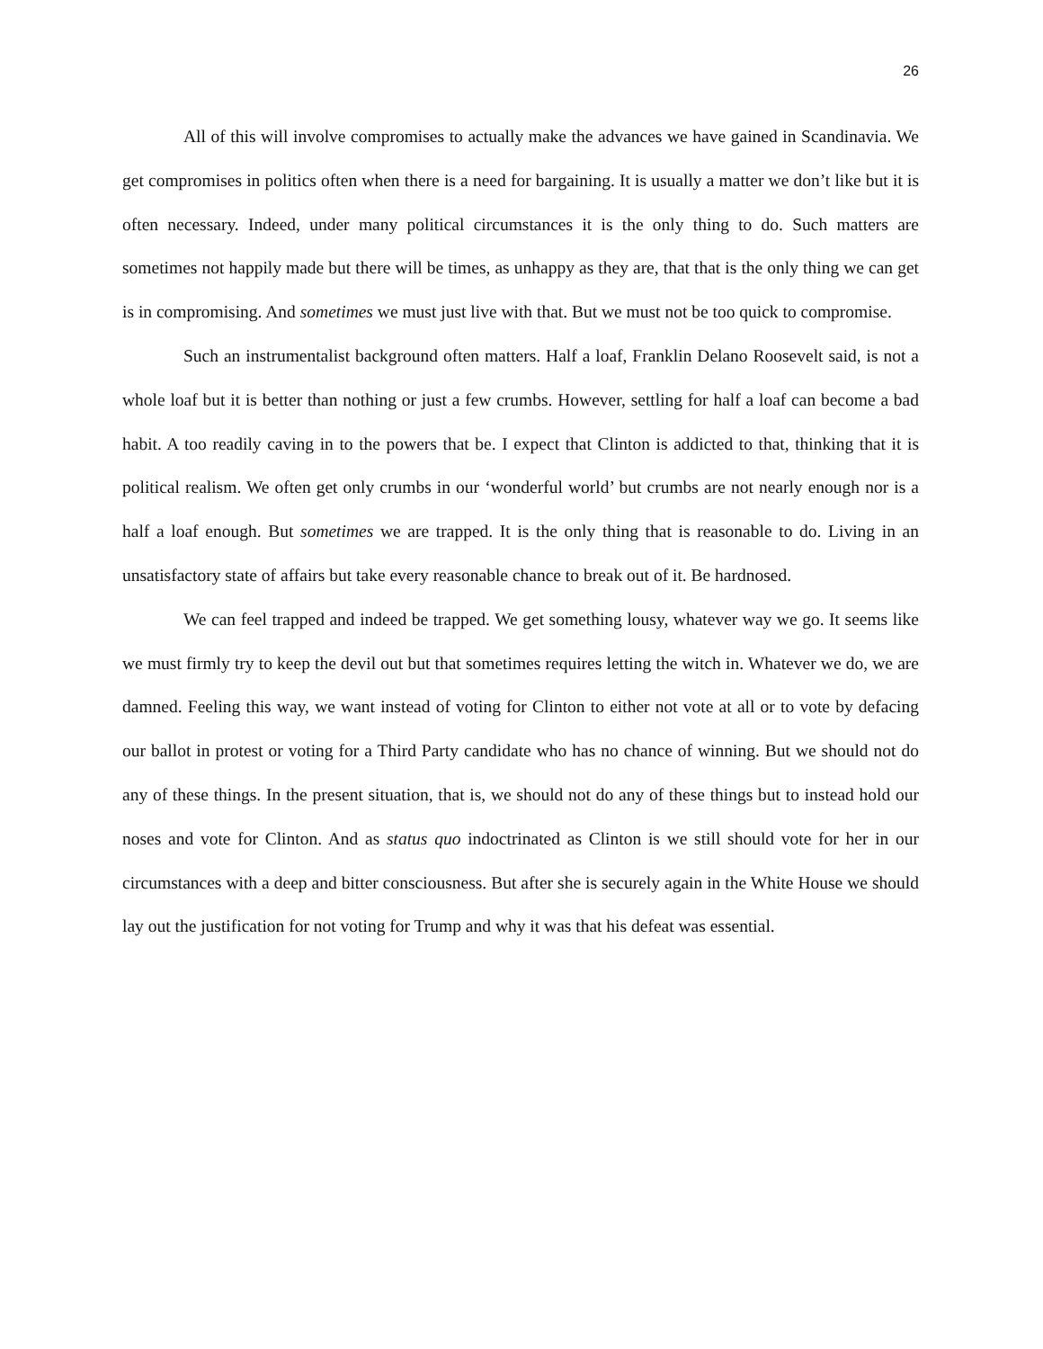26
All of this will involve compromises to actually make the advances we have gained in Scandinavia. We get compromises in politics often when there is a need for bargaining. It is usually a matter we don’t like but it is often necessary. Indeed, under many political circumstances it is the only thing to do. Such matters are sometimes not happily made but there will be times, as unhappy as they are, that that is the only thing we can get is in compromising. And sometimes we must just live with that. But we must not be too quick to compromise.
Such an instrumentalist background often matters. Half a loaf, Franklin Delano Roosevelt said, is not a whole loaf but it is better than nothing or just a few crumbs. However, settling for half a loaf can become a bad habit. A too readily caving in to the powers that be. I expect that Clinton is addicted to that, thinking that it is political realism. We often get only crumbs in our ‘wonderful world’ but crumbs are not nearly enough nor is a half a loaf enough. But sometimes we are trapped. It is the only thing that is reasonable to do. Living in an unsatisfactory state of affairs but take every reasonable chance to break out of it. Be hardnosed.
We can feel trapped and indeed be trapped. We get something lousy, whatever way we go. It seems like we must firmly try to keep the devil out but that sometimes requires letting the witch in. Whatever we do, we are damned. Feeling this way, we want instead of voting for Clinton to either not vote at all or to vote by defacing our ballot in protest or voting for a Third Party candidate who has no chance of winning. But we should not do any of these things. In the present situation, that is, we should not do any of these things but to instead hold our noses and vote for Clinton. And as status quo indoctrinated as Clinton is we still should vote for her in our circumstances with a deep and bitter consciousness. But after she is securely again in the White House we should lay out the justification for not voting for Trump and why it was that his defeat was essential.